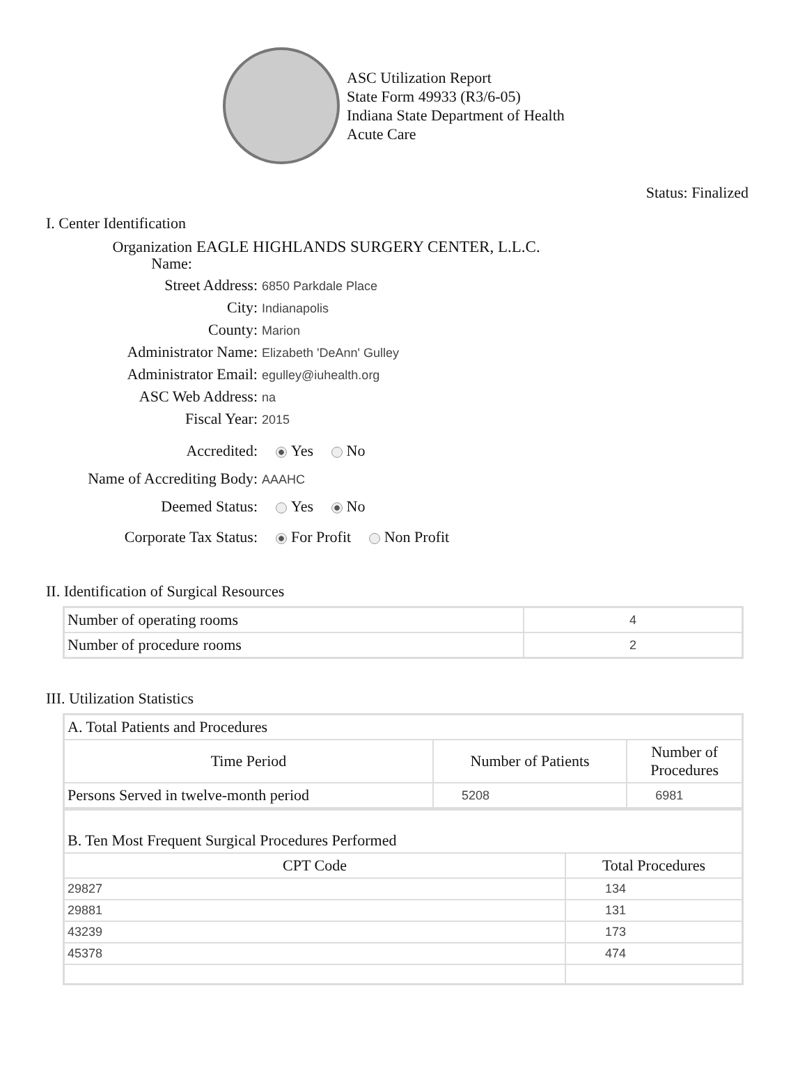ASC Utilization Report
State Form 49933 (R3/6-05)
Indiana State Department of Health
Acute Care
Status: Finalized
I. Center Identification
Organization
Name: EAGLE HIGHLANDS SURGERY CENTER, L.L.C.
Street Address: 6850 Parkdale Place
City: Indianapolis
County: Marion
Administrator Name: Elizabeth 'DeAnn' Gulley
Administrator Email: egulley@iuhealth.org
ASC Web Address: na
Fiscal Year: 2015
Accredited: Yes No
Name of Accrediting Body: AAAHC
Deemed Status: Yes No
Corporate Tax Status: For Profit Non Profit
II. Identification of Surgical Resources
| Number of operating rooms | 4 |
| Number of procedure rooms | 2 |
III. Utilization Statistics
| A. Total Patients and Procedures | | |
| Time Period | Number of Patients | Number of Procedures |
| Persons Served in twelve-month period | 5208 | 6981 |
| B. Ten Most Frequent Surgical Procedures Performed | |
| CPT Code | Total Procedures |
| 29827 | 134 |
| 29881 | 131 |
| 43239 | 173 |
| 45378 | 474 |